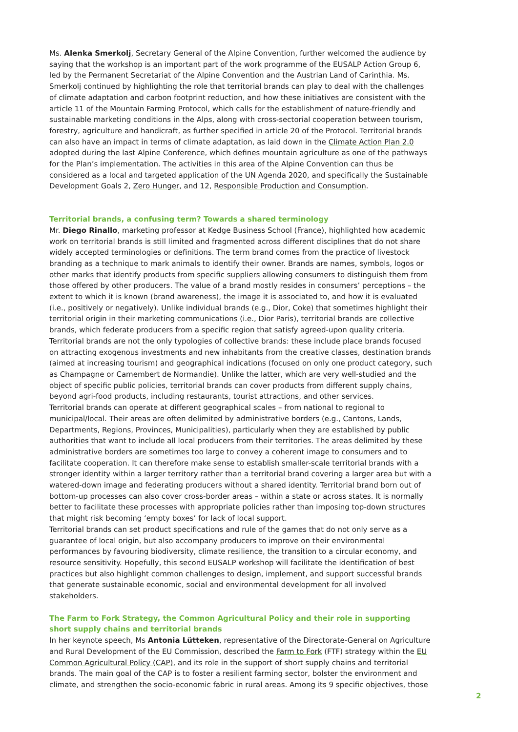Ms. Alenka Smerkolj, Secretary General of the Alpine Convention, further welcomed the audience by saying that the workshop is an important part of the work programme of the EUSALP Action Group 6, led by the Permanent Secretariat of the Alpine Convention and the Austrian Land of Carinthia. Ms. Smerkolj continued by highlighting the role that territorial brands can play to deal with the challenges of climate adaptation and carbon footprint reduction, and how these initiatives are consistent with the article 11 of the Mountain Farming Protocol, which calls for the establishment of nature-friendly and sustainable marketing conditions in the Alps, along with cross-sectorial cooperation between tourism, forestry, agriculture and handicraft, as further specified in article 20 of the Protocol. Territorial brands can also have an impact in terms of climate adaptation, as laid down in the Climate Action Plan 2.0 adopted during the last Alpine Conference, which defines mountain agriculture as one of the pathways for the Plan’s implementation. The activities in this area of the Alpine Convention can thus be considered as a local and targeted application of the UN Agenda 2020, and specifically the Sustainable Development Goals 2, Zero Hunger, and 12, Responsible Production and Consumption.
Territorial brands, a confusing term? Towards a shared terminology
Mr. Diego Rinallo, marketing professor at Kedge Business School (France), highlighted how academic work on territorial brands is still limited and fragmented across different disciplines that do not share widely accepted terminologies or definitions. The term brand comes from the practice of livestock branding as a technique to mark animals to identify their owner. Brands are names, symbols, logos or other marks that identify products from specific suppliers allowing consumers to distinguish them from those offered by other producers. The value of a brand mostly resides in consumers’ perceptions – the extent to which it is known (brand awareness), the image it is associated to, and how it is evaluated (i.e., positively or negatively). Unlike individual brands (e.g., Dior, Coke) that sometimes highlight their territorial origin in their marketing communications (i.e., Dior Paris), territorial brands are collective brands, which federate producers from a specific region that satisfy agreed-upon quality criteria. Territorial brands are not the only typologies of collective brands: these include place brands focused on attracting exogenous investments and new inhabitants from the creative classes, destination brands (aimed at increasing tourism) and geographical indications (focused on only one product category, such as Champagne or Camembert de Normandie). Unlike the latter, which are very well-studied and the object of specific public policies, territorial brands can cover products from different supply chains, beyond agri-food products, including restaurants, tourist attractions, and other services.
Territorial brands can operate at different geographical scales – from national to regional to municipal/local. Their areas are often delimited by administrative borders (e.g., Cantons, Lands, Departments, Regions, Provinces, Municipalities), particularly when they are established by public authorities that want to include all local producers from their territories. The areas delimited by these administrative borders are sometimes too large to convey a coherent image to consumers and to facilitate cooperation. It can therefore make sense to establish smaller-scale territorial brands with a stronger identity within a larger territory rather than a territorial brand covering a larger area but with a watered-down image and federating producers without a shared identity. Territorial brand born out of bottom-up processes can also cover cross-border areas – within a state or across states. It is normally better to facilitate these processes with appropriate policies rather than imposing top-down structures that might risk becoming ‘empty boxes’ for lack of local support.
Territorial brands can set product specifications and rule of the games that do not only serve as a guarantee of local origin, but also accompany producers to improve on their environmental performances by favouring biodiversity, climate resilience, the transition to a circular economy, and resource sensitivity. Hopefully, this second EUSALP workshop will facilitate the identification of best practices but also highlight common challenges to design, implement, and support successful brands that generate sustainable economic, social and environmental development for all involved stakeholders.
The Farm to Fork Strategy, the Common Agricultural Policy and their role in supporting short supply chains and territorial brands
In her keynote speech, Ms Antonia Lütteken, representative of the Directorate-General on Agriculture and Rural Development of the EU Commission, described the Farm to Fork (FTF) strategy within the EU Common Agricultural Policy (CAP), and its role in the support of short supply chains and territorial brands. The main goal of the CAP is to foster a resilient farming sector, bolster the environment and climate, and strengthen the socio-economic fabric in rural areas. Among its 9 specific objectives, those
2